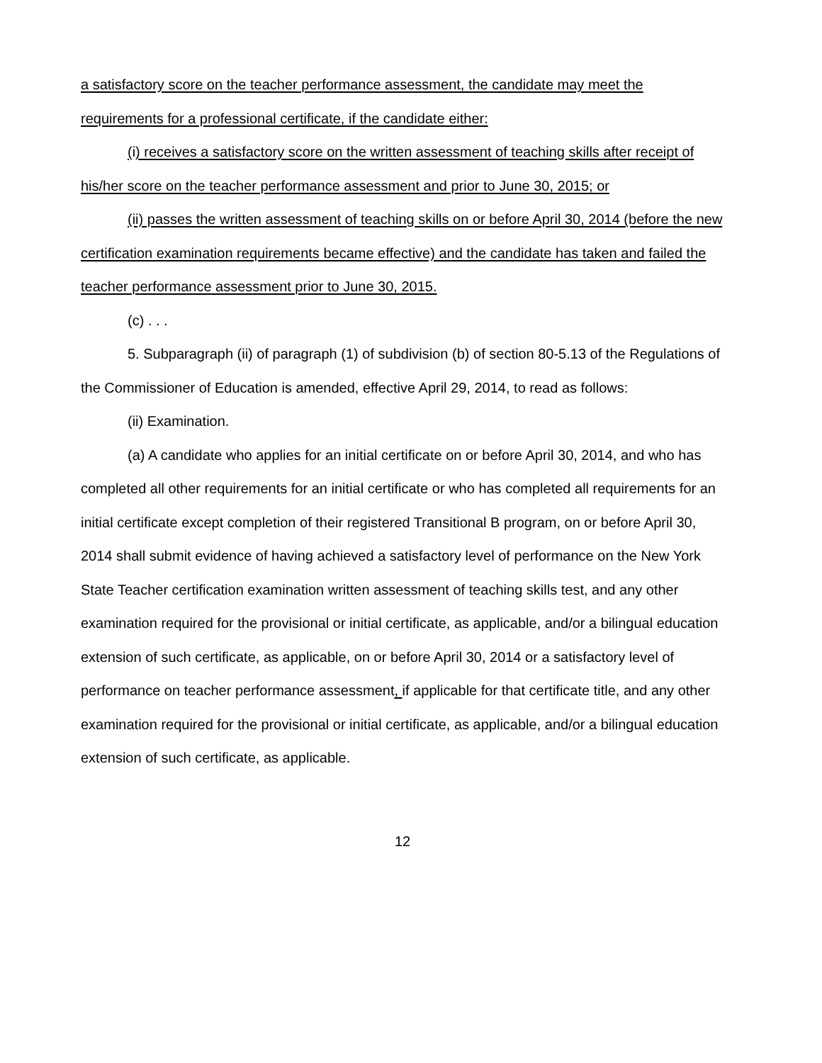a satisfactory score on the teacher performance assessment, the candidate may meet the requirements for a professional certificate, if the candidate either:
(i) receives a satisfactory score on the written assessment of teaching skills after receipt of his/her score on the teacher performance assessment and prior to June 30, 2015; or
(ii) passes the written assessment of teaching skills on or before April 30, 2014 (before the new certification examination requirements became effective) and the candidate has taken and failed the teacher performance assessment prior to June 30, 2015.
(c) . . .
5. Subparagraph (ii) of paragraph (1) of subdivision (b) of section 80-5.13 of the Regulations of the Commissioner of Education is amended, effective April 29, 2014, to read as follows:
(ii) Examination.
(a) A candidate who applies for an initial certificate on or before April 30, 2014, and who has completed all other requirements for an initial certificate or who has completed all requirements for an initial certificate except completion of their registered Transitional B program, on or before April 30, 2014 shall submit evidence of having achieved a satisfactory level of performance on the New York State Teacher certification examination written assessment of teaching skills test, and any other examination required for the provisional or initial certificate, as applicable, and/or a bilingual education extension of such certificate, as applicable, on or before April 30, 2014 or a satisfactory level of performance on teacher performance assessment, if applicable for that certificate title, and any other examination required for the provisional or initial certificate, as applicable, and/or a bilingual education extension of such certificate, as applicable.
12